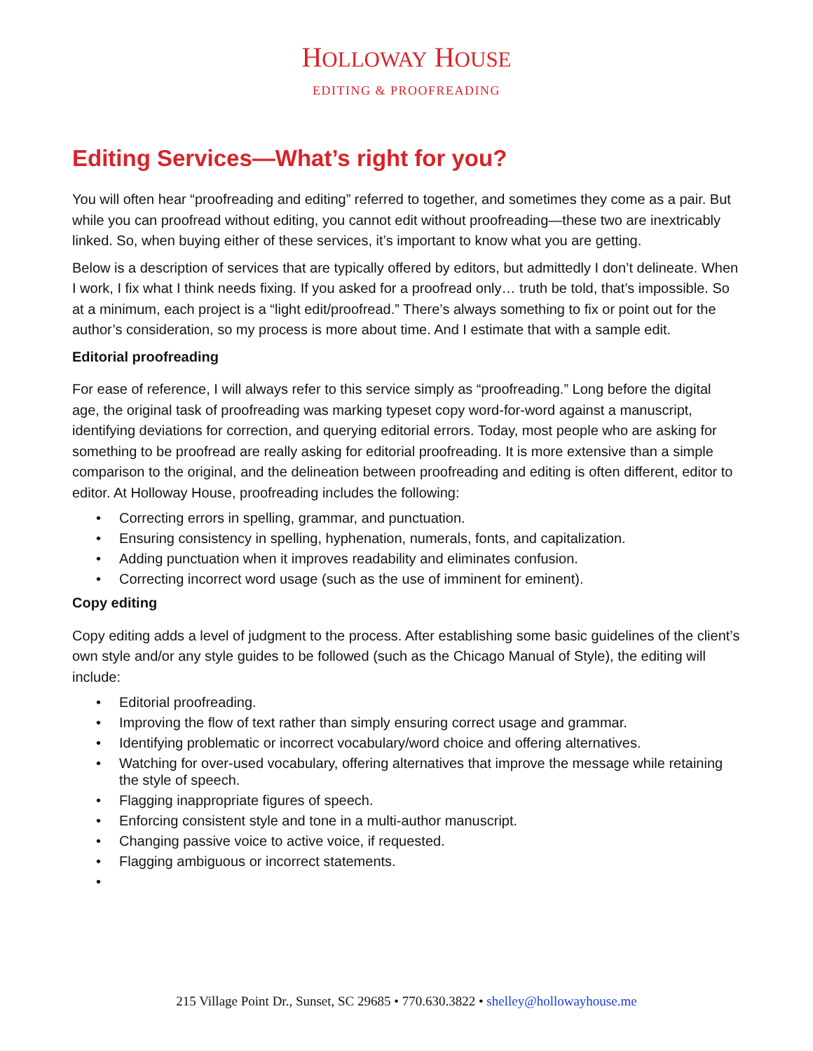HOLLOWAY HOUSE
EDITING & PROOFREADING
Editing Services—What’s right for you?
You will often hear “proofreading and editing” referred to together, and sometimes they come as a pair. But while you can proofread without editing, you cannot edit without proofreading—these two are inextricably linked. So, when buying either of these services, it’s important to know what you are getting.
Below is a description of services that are typically offered by editors, but admittedly I don’t delineate. When I work, I fix what I think needs fixing. If you asked for a proofread only… truth be told, that’s impossible. So at a minimum, each project is a “light edit/proofread.” There’s always something to fix or point out for the author’s consideration, so my process is more about time. And I estimate that with a sample edit.
Editorial proofreading
For ease of reference, I will always refer to this service simply as “proofreading.” Long before the digital age, the original task of proofreading was marking typeset copy word-for-word against a manuscript, identifying deviations for correction, and querying editorial errors. Today, most people who are asking for something to be proofread are really asking for editorial proofreading. It is more extensive than a simple comparison to the original, and the delineation between proofreading and editing is often different, editor to editor. At Holloway House, proofreading includes the following:
Correcting errors in spelling, grammar, and punctuation.
Ensuring consistency in spelling, hyphenation, numerals, fonts, and capitalization.
Adding punctuation when it improves readability and eliminates confusion.
Correcting incorrect word usage (such as the use of imminent for eminent).
Copy editing
Copy editing adds a level of judgment to the process. After establishing some basic guidelines of the client’s own style and/or any style guides to be followed (such as the Chicago Manual of Style), the editing will include:
Editorial proofreading.
Improving the flow of text rather than simply ensuring correct usage and grammar.
Identifying problematic or incorrect vocabulary/word choice and offering alternatives.
Watching for over-used vocabulary, offering alternatives that improve the message while retaining the style of speech.
Flagging inappropriate figures of speech.
Enforcing consistent style and tone in a multi-author manuscript.
Changing passive voice to active voice, if requested.
Flagging ambiguous or incorrect statements.
215 Village Point Dr., Sunset, SC 29685 • 770.630.3822 • shelley@hollowayhouse.me